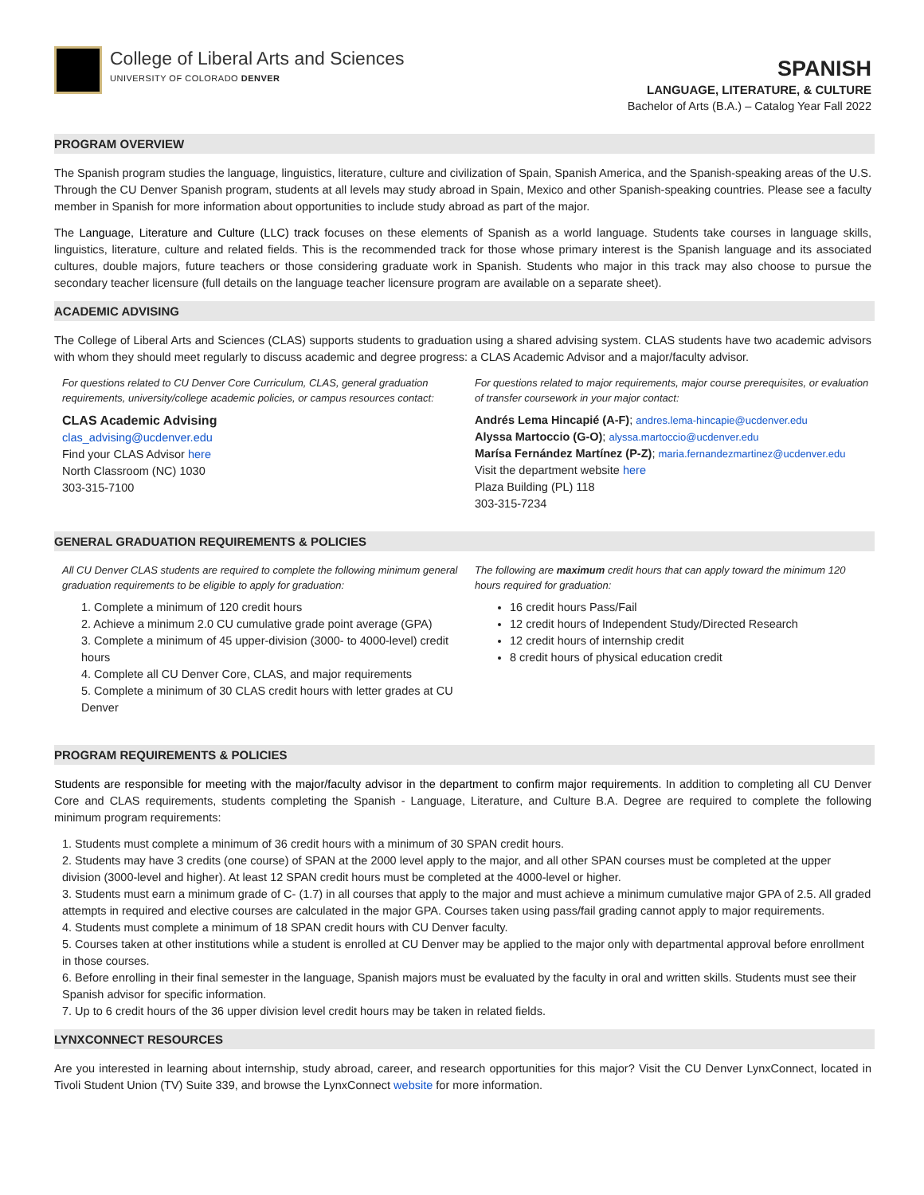College of Liberal Arts and Sciences
UNIVERSITY OF COLORADO DENVER
SPANISH
LANGUAGE, LITERATURE, & CULTURE
Bachelor of Arts (B.A.) – Catalog Year Fall 2022
PROGRAM OVERVIEW
The Spanish program studies the language, linguistics, literature, culture and civilization of Spain, Spanish America, and the Spanish-speaking areas of the U.S. Through the CU Denver Spanish program, students at all levels may study abroad in Spain, Mexico and other Spanish-speaking countries. Please see a faculty member in Spanish for more information about opportunities to include study abroad as part of the major.
The Language, Literature and Culture (LLC) track focuses on these elements of Spanish as a world language. Students take courses in language skills, linguistics, literature, culture and related fields. This is the recommended track for those whose primary interest is the Spanish language and its associated cultures, double majors, future teachers or those considering graduate work in Spanish. Students who major in this track may also choose to pursue the secondary teacher licensure (full details on the language teacher licensure program are available on a separate sheet).
ACADEMIC ADVISING
The College of Liberal Arts and Sciences (CLAS) supports students to graduation using a shared advising system. CLAS students have two academic advisors with whom they should meet regularly to discuss academic and degree progress: a CLAS Academic Advisor and a major/faculty advisor.
For questions related to CU Denver Core Curriculum, CLAS, general graduation requirements, university/college academic policies, or campus resources contact:
CLAS Academic Advising
clas_advising@ucdenver.edu
Find your CLAS Advisor here
North Classroom (NC) 1030
303-315-7100
For questions related to major requirements, major course prerequisites, or evaluation of transfer coursework in your major contact:
Andrés Lema Hincapié (A-F); andres.lema-hincapie@ucdenver.edu
Alyssa Martoccio (G-O); alyssa.martoccio@ucdenver.edu
Marísa Fernández Martínez (P-Z); maria.fernandezmartinez@ucdenver.edu
Visit the department website here
Plaza Building (PL) 118
303-315-7234
GENERAL GRADUATION REQUIREMENTS & POLICIES
All CU Denver CLAS students are required to complete the following minimum general graduation requirements to be eligible to apply for graduation:
1. Complete a minimum of 120 credit hours
2. Achieve a minimum 2.0 CU cumulative grade point average (GPA)
3. Complete a minimum of 45 upper-division (3000- to 4000-level) credit hours
4. Complete all CU Denver Core, CLAS, and major requirements
5. Complete a minimum of 30 CLAS credit hours with letter grades at CU Denver
The following are maximum credit hours that can apply toward the minimum 120 hours required for graduation:
16 credit hours Pass/Fail
12 credit hours of Independent Study/Directed Research
12 credit hours of internship credit
8 credit hours of physical education credit
PROGRAM REQUIREMENTS & POLICIES
Students are responsible for meeting with the major/faculty advisor in the department to confirm major requirements. In addition to completing all CU Denver Core and CLAS requirements, students completing the Spanish - Language, Literature, and Culture B.A. Degree are required to complete the following minimum program requirements:
1. Students must complete a minimum of 36 credit hours with a minimum of 30 SPAN credit hours.
2. Students may have 3 credits (one course) of SPAN at the 2000 level apply to the major, and all other SPAN courses must be completed at the upper division (3000-level and higher). At least 12 SPAN credit hours must be completed at the 4000-level or higher.
3. Students must earn a minimum grade of C- (1.7) in all courses that apply to the major and must achieve a minimum cumulative major GPA of 2.5. All graded attempts in required and elective courses are calculated in the major GPA. Courses taken using pass/fail grading cannot apply to major requirements.
4. Students must complete a minimum of 18 SPAN credit hours with CU Denver faculty.
5. Courses taken at other institutions while a student is enrolled at CU Denver may be applied to the major only with departmental approval before enrollment in those courses.
6. Before enrolling in their final semester in the language, Spanish majors must be evaluated by the faculty in oral and written skills. Students must see their Spanish advisor for specific information.
7. Up to 6 credit hours of the 36 upper division level credit hours may be taken in related fields.
LYNXCONNECT RESOURCES
Are you interested in learning about internship, study abroad, career, and research opportunities for this major? Visit the CU Denver LynxConnect, located in Tivoli Student Union (TV) Suite 339, and browse the LynxConnect website for more information.